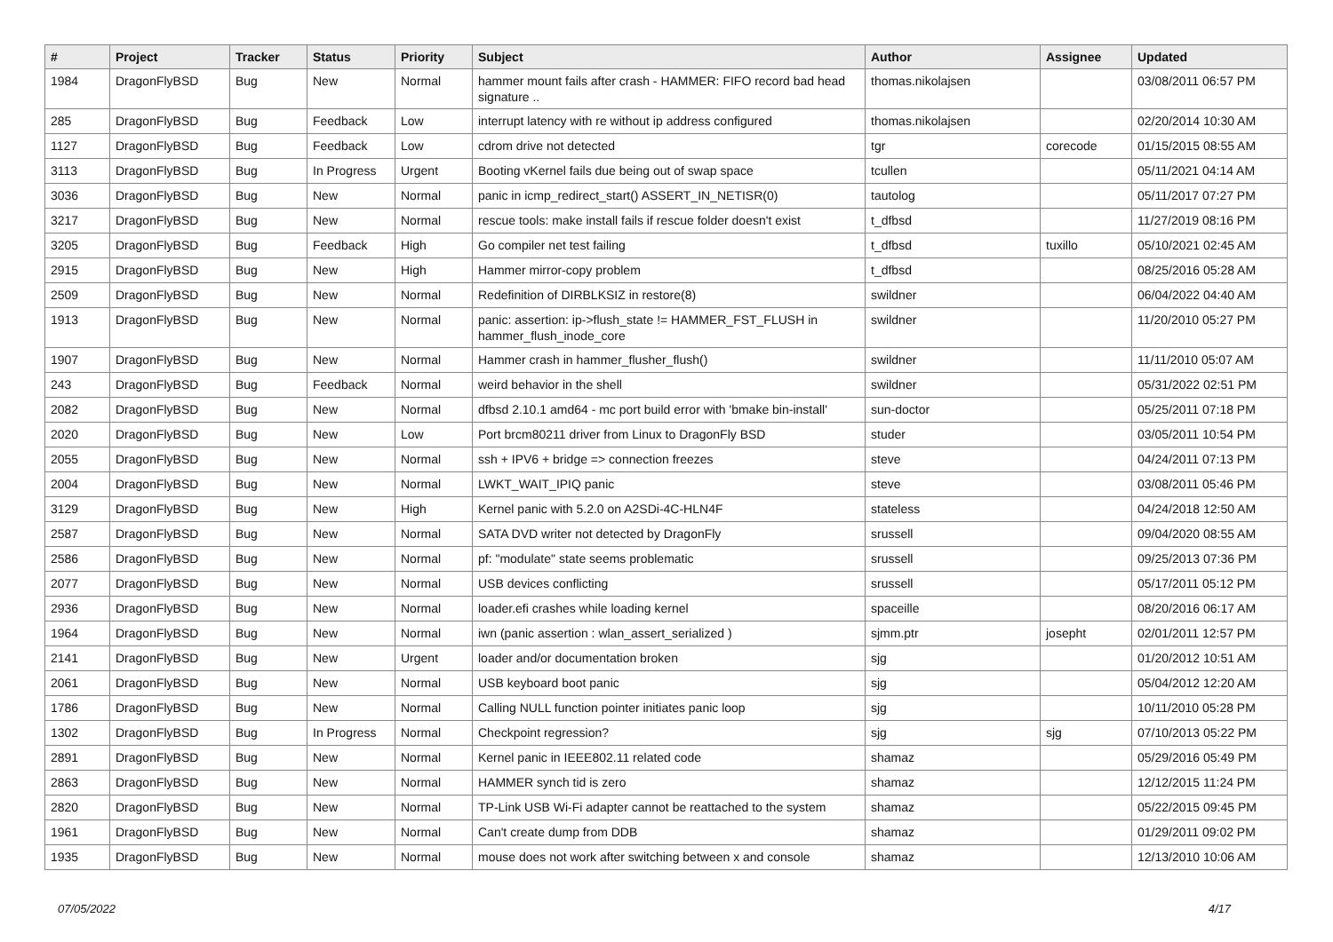| # | Project | Tracker | Status | Priority | Subject | Author | Assignee | Updated |
| --- | --- | --- | --- | --- | --- | --- | --- | --- |
| 1984 | DragonFlyBSD | Bug | New | Normal | hammer mount fails after crash - HAMMER: FIFO record bad head signature .. | thomas.nikolajsen | | 03/08/2011 06:57 PM |
| 285 | DragonFlyBSD | Bug | Feedback | Low | interrupt latency with re without ip address configured | thomas.nikolajsen | | 02/20/2014 10:30 AM |
| 1127 | DragonFlyBSD | Bug | Feedback | Low | cdrom drive not detected | tgr | corecode | 01/15/2015 08:55 AM |
| 3113 | DragonFlyBSD | Bug | In Progress | Urgent | Booting vKernel fails due being out of swap space | tcullen | | 05/11/2021 04:14 AM |
| 3036 | DragonFlyBSD | Bug | New | Normal | panic in icmp_redirect_start() ASSERT_IN_NETISR(0) | tautolog | | 05/11/2017 07:27 PM |
| 3217 | DragonFlyBSD | Bug | New | Normal | rescue tools: make install fails if rescue folder doesn't exist | t_dfbsd | | 11/27/2019 08:16 PM |
| 3205 | DragonFlyBSD | Bug | Feedback | High | Go compiler net test failing | t_dfbsd | tuxillo | 05/10/2021 02:45 AM |
| 2915 | DragonFlyBSD | Bug | New | High | Hammer mirror-copy problem | t_dfbsd | | 08/25/2016 05:28 AM |
| 2509 | DragonFlyBSD | Bug | New | Normal | Redefinition of DIRBLKSIZ in restore(8) | swildner | | 06/04/2022 04:40 AM |
| 1913 | DragonFlyBSD | Bug | New | Normal | panic: assertion: ip->flush_state != HAMMER_FST_FLUSH in hammer_flush_inode_core | swildner | | 11/20/2010 05:27 PM |
| 1907 | DragonFlyBSD | Bug | New | Normal | Hammer crash in hammer_flusher_flush() | swildner | | 11/11/2010 05:07 AM |
| 243 | DragonFlyBSD | Bug | Feedback | Normal | weird behavior in the shell | swildner | | 05/31/2022 02:51 PM |
| 2082 | DragonFlyBSD | Bug | New | Normal | dfbsd 2.10.1 amd64 - mc port build error with 'bmake bin-install' | sun-doctor | | 05/25/2011 07:18 PM |
| 2020 | DragonFlyBSD | Bug | New | Low | Port brcm80211 driver from Linux to DragonFly BSD | studer | | 03/05/2011 10:54 PM |
| 2055 | DragonFlyBSD | Bug | New | Normal | ssh + IPV6 + bridge => connection freezes | steve | | 04/24/2011 07:13 PM |
| 2004 | DragonFlyBSD | Bug | New | Normal | LWKT_WAIT_IPIQ panic | steve | | 03/08/2011 05:46 PM |
| 3129 | DragonFlyBSD | Bug | New | High | Kernel panic with 5.2.0 on A2SDi-4C-HLN4F | stateless | | 04/24/2018 12:50 AM |
| 2587 | DragonFlyBSD | Bug | New | Normal | SATA DVD writer not detected by DragonFly | srussell | | 09/04/2020 08:55 AM |
| 2586 | DragonFlyBSD | Bug | New | Normal | pf: "modulate" state seems problematic | srussell | | 09/25/2013 07:36 PM |
| 2077 | DragonFlyBSD | Bug | New | Normal | USB devices conflicting | srussell | | 05/17/2011 05:12 PM |
| 2936 | DragonFlyBSD | Bug | New | Normal | loader.efi crashes while loading kernel | spaceille | | 08/20/2016 06:17 AM |
| 1964 | DragonFlyBSD | Bug | New | Normal | iwn (panic assertion : wlan_assert_serialized ) | sjmm.ptr | josepht | 02/01/2011 12:57 PM |
| 2141 | DragonFlyBSD | Bug | New | Urgent | loader and/or documentation broken | sjg | | 01/20/2012 10:51 AM |
| 2061 | DragonFlyBSD | Bug | New | Normal | USB keyboard boot panic | sjg | | 05/04/2012 12:20 AM |
| 1786 | DragonFlyBSD | Bug | New | Normal | Calling NULL function pointer initiates panic loop | sjg | | 10/11/2010 05:28 PM |
| 1302 | DragonFlyBSD | Bug | In Progress | Normal | Checkpoint regression? | sjg | sjg | 07/10/2013 05:22 PM |
| 2891 | DragonFlyBSD | Bug | New | Normal | Kernel panic in IEEE802.11 related code | shamaz | | 05/29/2016 05:49 PM |
| 2863 | DragonFlyBSD | Bug | New | Normal | HAMMER synch tid is zero | shamaz | | 12/12/2015 11:24 PM |
| 2820 | DragonFlyBSD | Bug | New | Normal | TP-Link USB Wi-Fi adapter cannot be reattached to the system | shamaz | | 05/22/2015 09:45 PM |
| 1961 | DragonFlyBSD | Bug | New | Normal | Can't create dump from DDB | shamaz | | 01/29/2011 09:02 PM |
| 1935 | DragonFlyBSD | Bug | New | Normal | mouse does not work after switching between x and console | shamaz | | 12/13/2010 10:06 AM |
07/05/2022 4/17